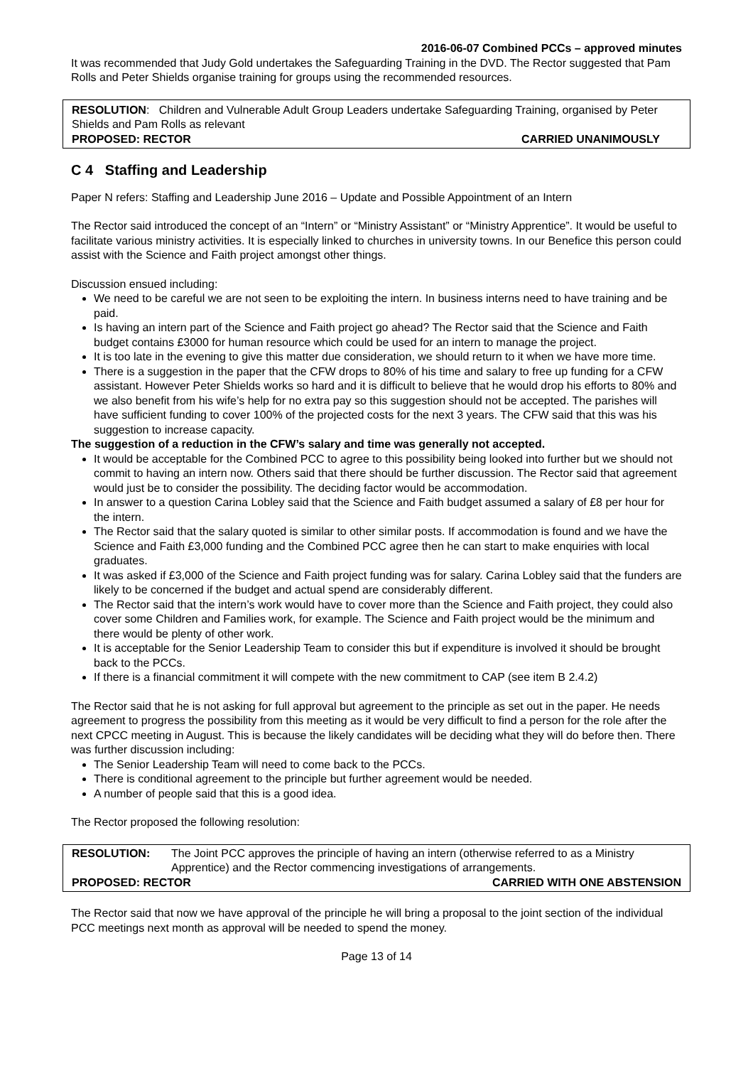2016-06-07 Combined PCCs – approved minutes
It was recommended that Judy Gold undertakes the Safeguarding Training in the DVD. The Rector suggested that Pam Rolls and Peter Shields organise training for groups using the recommended resources.
RESOLUTION: Children and Vulnerable Adult Group Leaders undertake Safeguarding Training, organised by Peter Shields and Pam Rolls as relevant
PROPOSED: RECTOR CARRIED UNANIMOUSLY
C 4 Staffing and Leadership
Paper N refers: Staffing and Leadership June 2016 – Update and Possible Appointment of an Intern
The Rector said introduced the concept of an “Intern” or “Ministry Assistant” or “Ministry Apprentice”. It would be useful to facilitate various ministry activities. It is especially linked to churches in university towns. In our Benefice this person could assist with the Science and Faith project amongst other things.
Discussion ensued including:
We need to be careful we are not seen to be exploiting the intern. In business interns need to have training and be paid.
Is having an intern part of the Science and Faith project go ahead? The Rector said that the Science and Faith budget contains £3000 for human resource which could be used for an intern to manage the project.
It is too late in the evening to give this matter due consideration, we should return to it when we have more time.
There is a suggestion in the paper that the CFW drops to 80% of his time and salary to free up funding for a CFW assistant. However Peter Shields works so hard and it is difficult to believe that he would drop his efforts to 80% and we also benefit from his wife’s help for no extra pay so this suggestion should not be accepted. The parishes will have sufficient funding to cover 100% of the projected costs for the next 3 years. The CFW said that this was his suggestion to increase capacity.
The suggestion of a reduction in the CFW’s salary and time was generally not accepted.
It would be acceptable for the Combined PCC to agree to this possibility being looked into further but we should not commit to having an intern now. Others said that there should be further discussion. The Rector said that agreement would just be to consider the possibility. The deciding factor would be accommodation.
In answer to a question Carina Lobley said that the Science and Faith budget assumed a salary of £8 per hour for the intern.
The Rector said that the salary quoted is similar to other similar posts. If accommodation is found and we have the Science and Faith £3,000 funding and the Combined PCC agree then he can start to make enquiries with local graduates.
It was asked if £3,000 of the Science and Faith project funding was for salary. Carina Lobley said that the funders are likely to be concerned if the budget and actual spend are considerably different.
The Rector said that the intern’s work would have to cover more than the Science and Faith project, they could also cover some Children and Families work, for example. The Science and Faith project would be the minimum and there would be plenty of other work.
It is acceptable for the Senior Leadership Team to consider this but if expenditure is involved it should be brought back to the PCCs.
If there is a financial commitment it will compete with the new commitment to CAP (see item B 2.4.2)
The Rector said that he is not asking for full approval but agreement to the principle as set out in the paper. He needs agreement to progress the possibility from this meeting as it would be very difficult to find a person for the role after the next CPCC meeting in August. This is because the likely candidates will be deciding what they will do before then. There was further discussion including:
The Senior Leadership Team will need to come back to the PCCs.
There is conditional agreement to the principle but further agreement would be needed.
A number of people said that this is a good idea.
The Rector proposed the following resolution:
RESOLUTION: The Joint PCC approves the principle of having an intern (otherwise referred to as a Ministry Apprentice) and the Rector commencing investigations of arrangements.
PROPOSED: RECTOR CARRIED WITH ONE ABSTENSION
The Rector said that now we have approval of the principle he will bring a proposal to the joint section of the individual PCC meetings next month as approval will be needed to spend the money.
Page 13 of 14